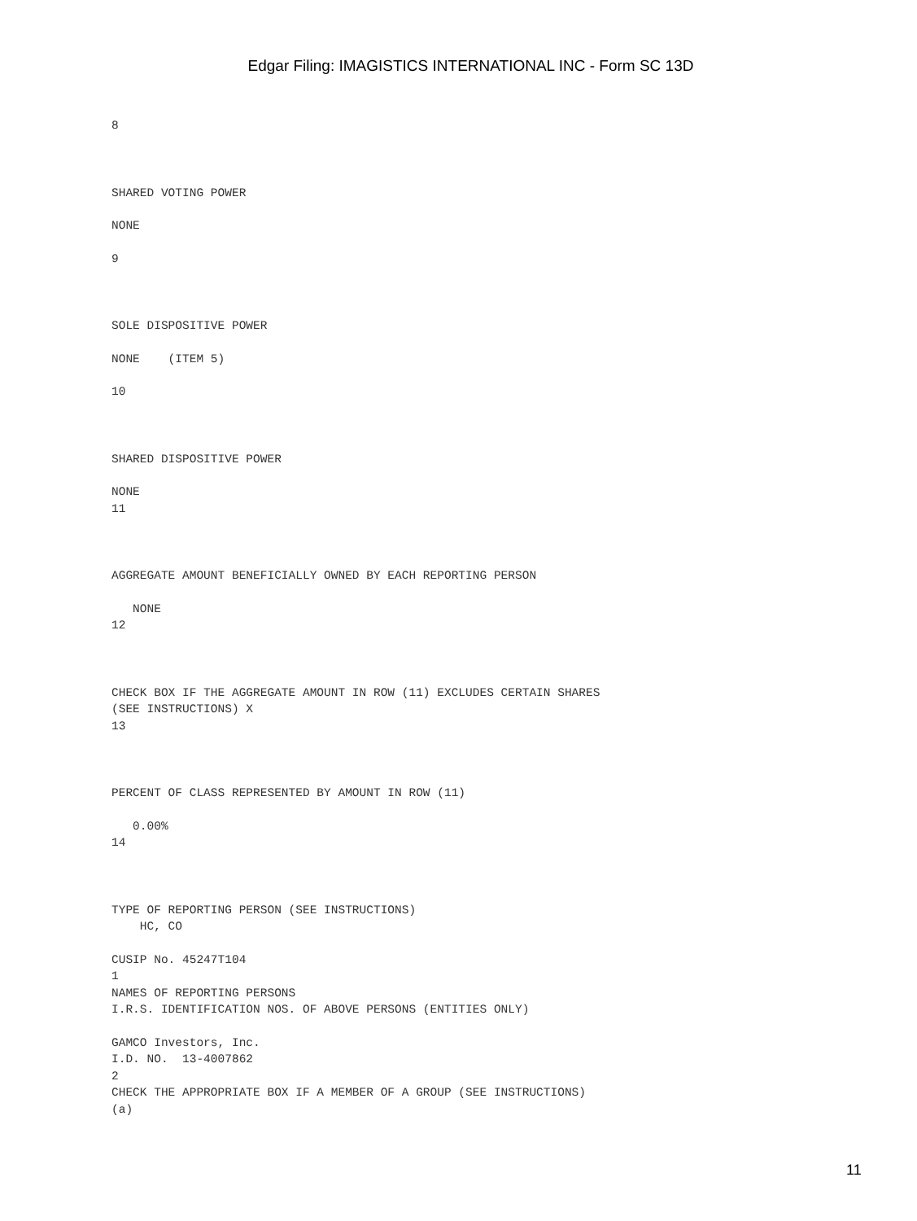Edgar Filing: IMAGISTICS INTERNATIONAL INC - Form SC 13D
8
SHARED VOTING POWER
NONE
9
SOLE DISPOSITIVE POWER
NONE (ITEM 5)
10
SHARED DISPOSITIVE POWER
NONE
11
AGGREGATE AMOUNT BENEFICIALLY OWNED BY EACH REPORTING PERSON
NONE
12
CHECK BOX IF THE AGGREGATE AMOUNT IN ROW (11) EXCLUDES CERTAIN SHARES
(SEE INSTRUCTIONS) X
13
PERCENT OF CLASS REPRESENTED BY AMOUNT IN ROW (11)
0.00%
14
TYPE OF REPORTING PERSON (SEE INSTRUCTIONS)
HC, CO
CUSIP No. 45247T104
1
NAMES OF REPORTING PERSONS
I.R.S. IDENTIFICATION NOS. OF ABOVE PERSONS (ENTITIES ONLY)
GAMCO Investors, Inc.
I.D. NO. 13-4007862
2
CHECK THE APPROPRIATE BOX IF A MEMBER OF A GROUP (SEE INSTRUCTIONS)
(a)
11